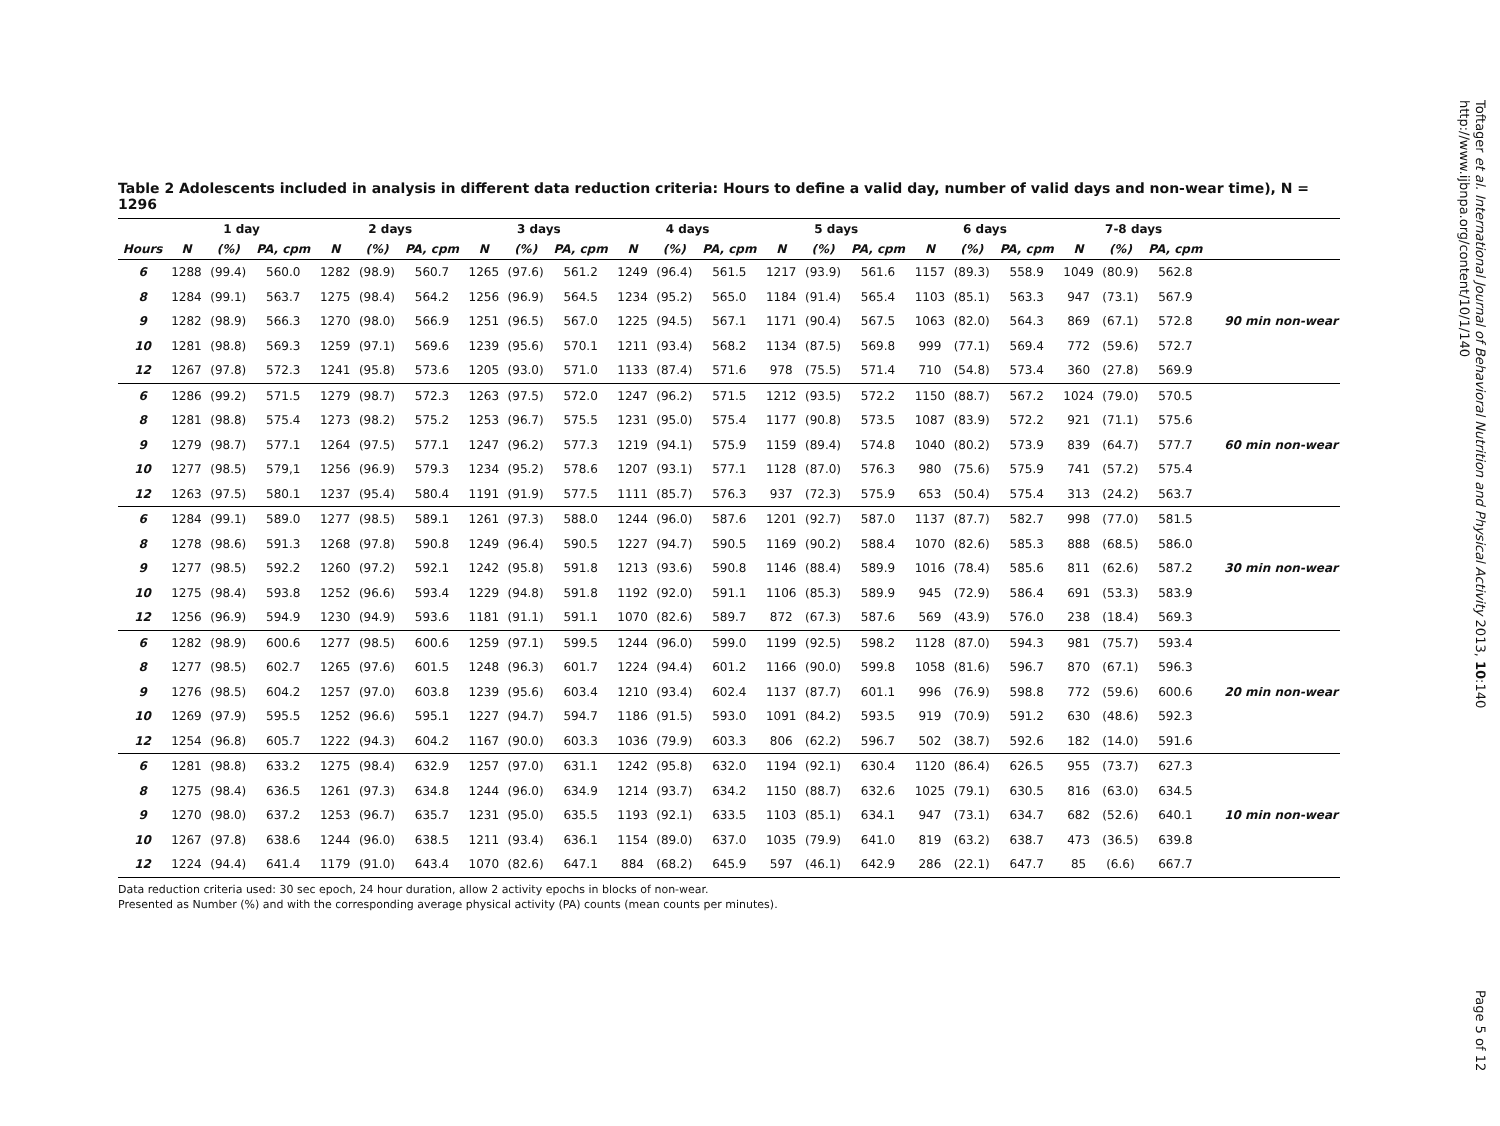Toftager et al. International Journal of Behavioral Nutrition and Physical Activity 2013, 10:140
http://www.ijbnpa.org/content/10/1/140
Table 2 Adolescents included in analysis in different data reduction criteria: Hours to define a valid day, number of valid days and non-wear time), N = 1296
| | 1 day | | | 2 days | | | 3 days | | | 4 days | | | 5 days | | | 6 days | | | 7-8 days | | | |
| --- | --- | --- | --- | --- | --- | --- | --- | --- | --- | --- | --- | --- | --- | --- | --- | --- | --- | --- | --- | --- | --- | --- |
| Hours | N | (%) | PA, cpm | N | (%) | PA, cpm | N | (%) | PA, cpm | N | (%) | PA, cpm | N | (%) | PA, cpm | N | (%) | PA, cpm | N | (%) | PA, cpm | |
| 6 | 1288 | (99.4) | 560.0 | 1282 | (98.9) | 560.7 | 1265 | (97.6) | 561.2 | 1249 | (96.4) | 561.5 | 1217 | (93.9) | 561.6 | 1157 | (89.3) | 558.9 | 1049 | (80.9) | 562.8 | |
| 8 | 1284 | (99.1) | 563.7 | 1275 | (98.4) | 564.2 | 1256 | (96.9) | 564.5 | 1234 | (95.2) | 565.0 | 1184 | (91.4) | 565.4 | 1103 | (85.1) | 563.3 | 947 | (73.1) | 567.9 | |
| 9 | 1282 | (98.9) | 566.3 | 1270 | (98.0) | 566.9 | 1251 | (96.5) | 567.0 | 1225 | (94.5) | 567.1 | 1171 | (90.4) | 567.5 | 1063 | (82.0) | 564.3 | 869 | (67.1) | 572.8 | 90 min non-wear |
| 10 | 1281 | (98.8) | 569.3 | 1259 | (97.1) | 569.6 | 1239 | (95.6) | 570.1 | 1211 | (93.4) | 568.2 | 1134 | (87.5) | 569.8 | 999 | (77.1) | 569.4 | 772 | (59.6) | 572.7 | |
| 12 | 1267 | (97.8) | 572.3 | 1241 | (95.8) | 573.6 | 1205 | (93.0) | 571.0 | 1133 | (87.4) | 571.6 | 978 | (75.5) | 571.4 | 710 | (54.8) | 573.4 | 360 | (27.8) | 569.9 | |
| 6 | 1286 | (99.2) | 571.5 | 1279 | (98.7) | 572.3 | 1263 | (97.5) | 572.0 | 1247 | (96.2) | 571.5 | 1212 | (93.5) | 572.2 | 1150 | (88.7) | 567.2 | 1024 | (79.0) | 570.5 | |
| 8 | 1281 | (98.8) | 575.4 | 1273 | (98.2) | 575.2 | 1253 | (96.7) | 575.5 | 1231 | (95.0) | 575.4 | 1177 | (90.8) | 573.5 | 1087 | (83.9) | 572.2 | 921 | (71.1) | 575.6 | |
| 9 | 1279 | (98.7) | 577.1 | 1264 | (97.5) | 577.1 | 1247 | (96.2) | 577.3 | 1219 | (94.1) | 575.9 | 1159 | (89.4) | 574.8 | 1040 | (80.2) | 573.9 | 839 | (64.7) | 577.7 | 60 min non-wear |
| 10 | 1277 | (98.5) | 579,1 | 1256 | (96.9) | 579.3 | 1234 | (95.2) | 578.6 | 1207 | (93.1) | 577.1 | 1128 | (87.0) | 576.3 | 980 | (75.6) | 575.9 | 741 | (57.2) | 575.4 | |
| 12 | 1263 | (97.5) | 580.1 | 1237 | (95.4) | 580.4 | 1191 | (91.9) | 577.5 | 1111 | (85.7) | 576.3 | 937 | (72.3) | 575.9 | 653 | (50.4) | 575.4 | 313 | (24.2) | 563.7 | |
| 6 | 1284 | (99.1) | 589.0 | 1277 | (98.5) | 589.1 | 1261 | (97.3) | 588.0 | 1244 | (96.0) | 587.6 | 1201 | (92.7) | 587.0 | 1137 | (87.7) | 582.7 | 998 | (77.0) | 581.5 | |
| 8 | 1278 | (98.6) | 591.3 | 1268 | (97.8) | 590.8 | 1249 | (96.4) | 590.5 | 1227 | (94.7) | 590.5 | 1169 | (90.2) | 588.4 | 1070 | (82.6) | 585.3 | 888 | (68.5) | 586.0 | |
| 9 | 1277 | (98.5) | 592.2 | 1260 | (97.2) | 592.1 | 1242 | (95.8) | 591.8 | 1213 | (93.6) | 590.8 | 1146 | (88.4) | 589.9 | 1016 | (78.4) | 585.6 | 811 | (62.6) | 587.2 | 30 min non-wear |
| 10 | 1275 | (98.4) | 593.8 | 1252 | (96.6) | 593.4 | 1229 | (94.8) | 591.8 | 1192 | (92.0) | 591.1 | 1106 | (85.3) | 589.9 | 945 | (72.9) | 586.4 | 691 | (53.3) | 583.9 | |
| 12 | 1256 | (96.9) | 594.9 | 1230 | (94.9) | 593.6 | 1181 | (91.1) | 591.1 | 1070 | (82.6) | 589.7 | 872 | (67.3) | 587.6 | 569 | (43.9) | 576.0 | 238 | (18.4) | 569.3 | |
| 6 | 1282 | (98.9) | 600.6 | 1277 | (98.5) | 600.6 | 1259 | (97.1) | 599.5 | 1244 | (96.0) | 599.0 | 1199 | (92.5) | 598.2 | 1128 | (87.0) | 594.3 | 981 | (75.7) | 593.4 | |
| 8 | 1277 | (98.5) | 602.7 | 1265 | (97.6) | 601.5 | 1248 | (96.3) | 601.7 | 1224 | (94.4) | 601.2 | 1166 | (90.0) | 599.8 | 1058 | (81.6) | 596.7 | 870 | (67.1) | 596.3 | |
| 9 | 1276 | (98.5) | 604.2 | 1257 | (97.0) | 603.8 | 1239 | (95.6) | 603.4 | 1210 | (93.4) | 602.4 | 1137 | (87.7) | 601.1 | 996 | (76.9) | 598.8 | 772 | (59.6) | 600.6 | 20 min non-wear |
| 10 | 1269 | (97.9) | 595.5 | 1252 | (96.6) | 595.1 | 1227 | (94.7) | 594.7 | 1186 | (91.5) | 593.0 | 1091 | (84.2) | 593.5 | 919 | (70.9) | 591.2 | 630 | (48.6) | 592.3 | |
| 12 | 1254 | (96.8) | 605.7 | 1222 | (94.3) | 604.2 | 1167 | (90.0) | 603.3 | 1036 | (79.9) | 603.3 | 806 | (62.2) | 596.7 | 502 | (38.7) | 592.6 | 182 | (14.0) | 591.6 | |
| 6 | 1281 | (98.8) | 633.2 | 1275 | (98.4) | 632.9 | 1257 | (97.0) | 631.1 | 1242 | (95.8) | 632.0 | 1194 | (92.1) | 630.4 | 1120 | (86.4) | 626.5 | 955 | (73.7) | 627.3 | |
| 8 | 1275 | (98.4) | 636.5 | 1261 | (97.3) | 634.8 | 1244 | (96.0) | 634.9 | 1214 | (93.7) | 634.2 | 1150 | (88.7) | 632.6 | 1025 | (79.1) | 630.5 | 816 | (63.0) | 634.5 | |
| 9 | 1270 | (98.0) | 637.2 | 1253 | (96.7) | 635.7 | 1231 | (95.0) | 635.5 | 1193 | (92.1) | 633.5 | 1103 | (85.1) | 634.1 | 947 | (73.1) | 634.7 | 682 | (52.6) | 640.1 | 10 min non-wear |
| 10 | 1267 | (97.8) | 638.6 | 1244 | (96.0) | 638.5 | 1211 | (93.4) | 636.1 | 1154 | (89.0) | 637.0 | 1035 | (79.9) | 641.0 | 819 | (63.2) | 638.7 | 473 | (36.5) | 639.8 | |
| 12 | 1224 | (94.4) | 641.4 | 1179 | (91.0) | 643.4 | 1070 | (82.6) | 647.1 | 884 | (68.2) | 645.9 | 597 | (46.1) | 642.9 | 286 | (22.1) | 647.7 | 85 | (6.6) | 667.7 | |
Data reduction criteria used: 30 sec epoch, 24 hour duration, allow 2 activity epochs in blocks of non-wear.
Presented as Number (%) and with the corresponding average physical activity (PA) counts (mean counts per minutes).
Page 5 of 12